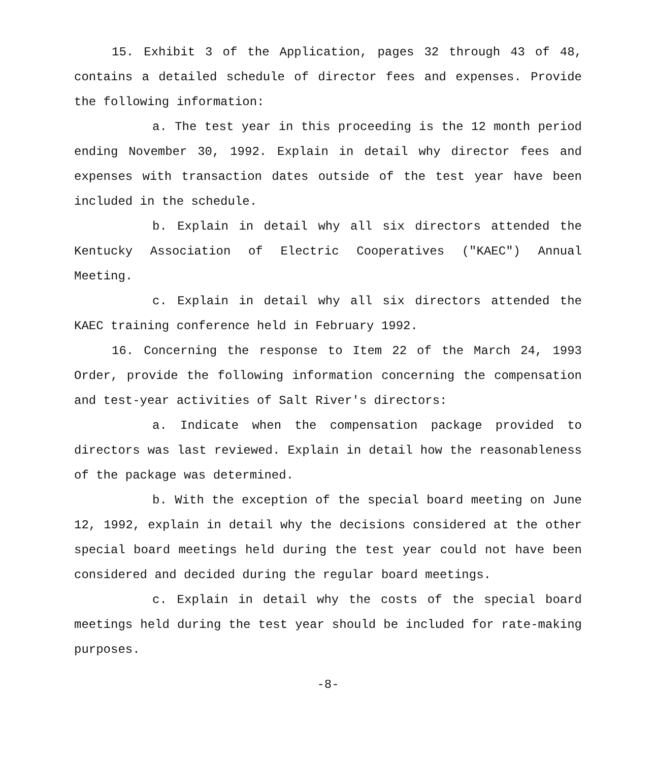15. Exhibit 3 of the Application, pages 32 through 43 of 48, contains a detailed schedule of director fees and expenses. Provide the following information:
a. The test year in this proceeding is the 12 month period ending November 30, 1992. Explain in detail why director fees and expenses with transaction dates outside of the test year have been included in the schedule.
b. Explain in detail why all six directors attended the Kentucky Association of Electric Cooperatives ("KAEC") Annual Meeting.
c. Explain in detail why all six directors attended the KAEC training conference held in February 1992.
16. Concerning the response to Item 22 of the March 24, 1993 Order, provide the following information concerning the compensation and test-year activities of Salt River's directors:
a. Indicate when the compensation package provided to directors was last reviewed. Explain in detail how the reasonableness of the package was determined.
b. With the exception of the special board meeting on June 12, 1992, explain in detail why the decisions considered at the other special board meetings held during the test year could not have been considered and decided during the regular board meetings.
c. Explain in detail why the costs of the special board meetings held during the test year should be included for rate-making purposes.
-8-